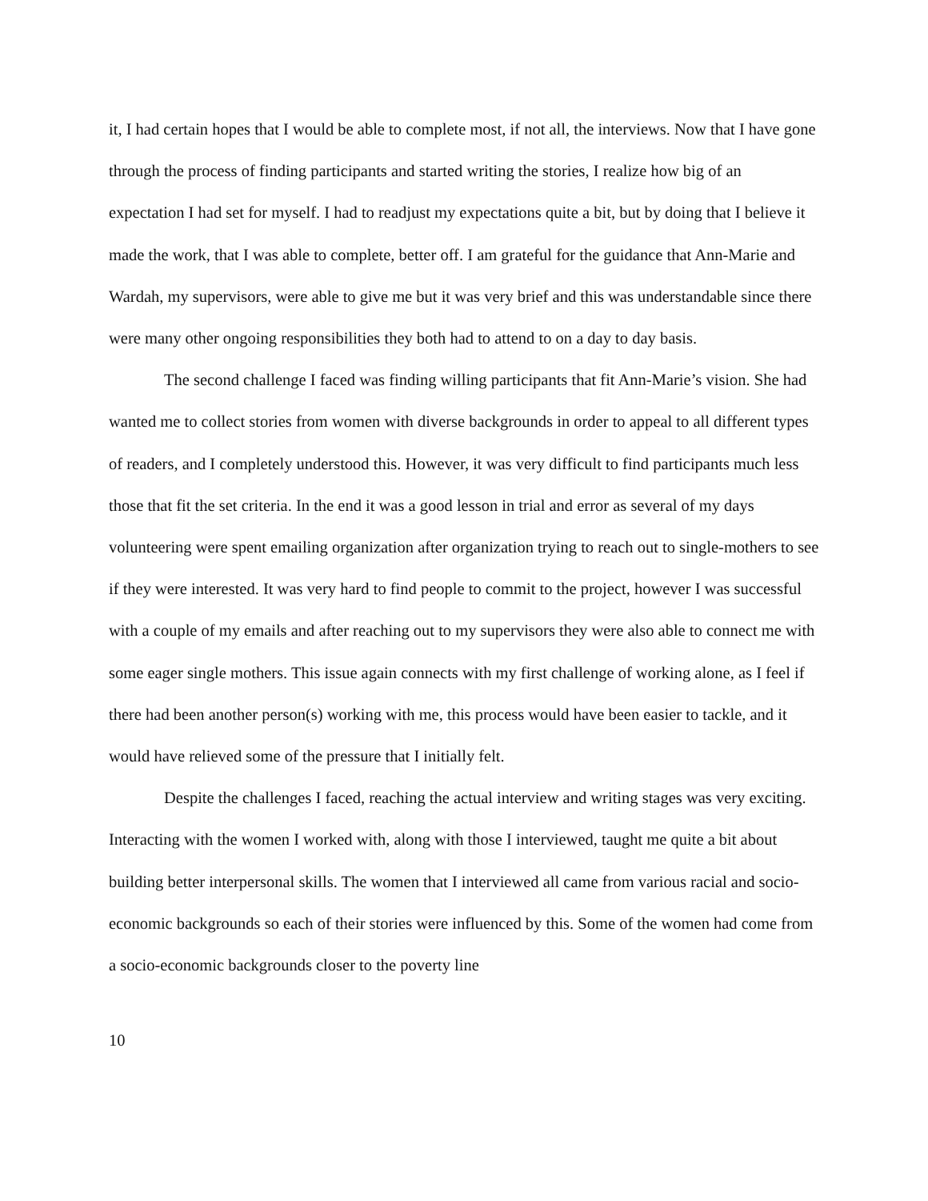it, I had certain hopes that I would be able to complete most, if not all, the interviews. Now that I have gone through the process of finding participants and started writing the stories, I realize how big of an expectation I had set for myself. I had to readjust my expectations quite a bit, but by doing that I believe it made the work, that I was able to complete, better off. I am grateful for the guidance that Ann-Marie and Wardah, my supervisors, were able to give me but it was very brief and this was understandable since there were many other ongoing responsibilities they both had to attend to on a day to day basis.
The second challenge I faced was finding willing participants that fit Ann-Marie’s vision. She had wanted me to collect stories from women with diverse backgrounds in order to appeal to all different types of readers, and I completely understood this. However, it was very difficult to find participants much less those that fit the set criteria. In the end it was a good lesson in trial and error as several of my days volunteering were spent emailing organization after organization trying to reach out to single-mothers to see if they were interested. It was very hard to find people to commit to the project, however I was successful with a couple of my emails and after reaching out to my supervisors they were also able to connect me with some eager single mothers. This issue again connects with my first challenge of working alone, as I feel if there had been another person(s) working with me, this process would have been easier to tackle, and it would have relieved some of the pressure that I initially felt.
Despite the challenges I faced, reaching the actual interview and writing stages was very exciting. Interacting with the women I worked with, along with those I interviewed, taught me quite a bit about building better interpersonal skills. The women that I interviewed all came from various racial and socio-economic backgrounds so each of their stories were influenced by this. Some of the women had come from a socio-economic backgrounds closer to the poverty line
10